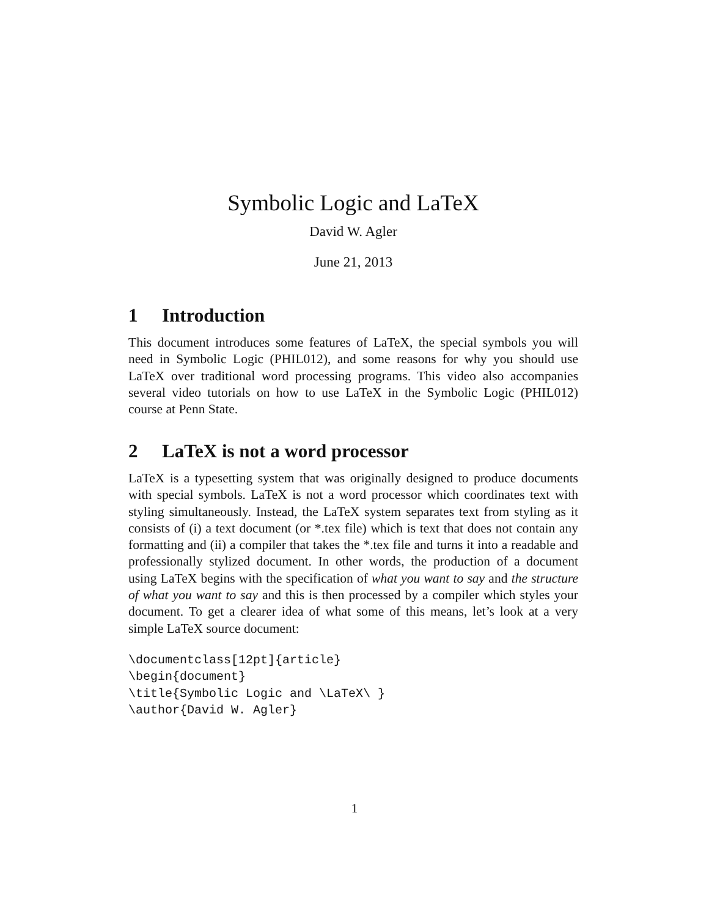Symbolic Logic and LaTeX
David W. Agler
June 21, 2013
1 Introduction
This document introduces some features of LaTeX, the special symbols you will need in Symbolic Logic (PHIL012), and some reasons for why you should use LaTeX over traditional word processing programs. This video also accompanies several video tutorials on how to use LaTeX in the Symbolic Logic (PHIL012) course at Penn State.
2 LaTeX is not a word processor
LaTeX is a typesetting system that was originally designed to produce documents with special symbols. LaTeX is not a word processor which coordinates text with styling simultaneously. Instead, the LaTeX system separates text from styling as it consists of (i) a text document (or *.tex file) which is text that does not contain any formatting and (ii) a compiler that takes the *.tex file and turns it into a readable and professionally stylized document. In other words, the production of a document using LaTeX begins with the specification of what you want to say and the structure of what you want to say and this is then processed by a compiler which styles your document. To get a clearer idea of what some of this means, let’s look at a very simple LaTeX source document:
\documentclass[12pt]{article}
\begin{document}
\title{Symbolic Logic and \LaTeX\ }
\author{David W. Agler}
1